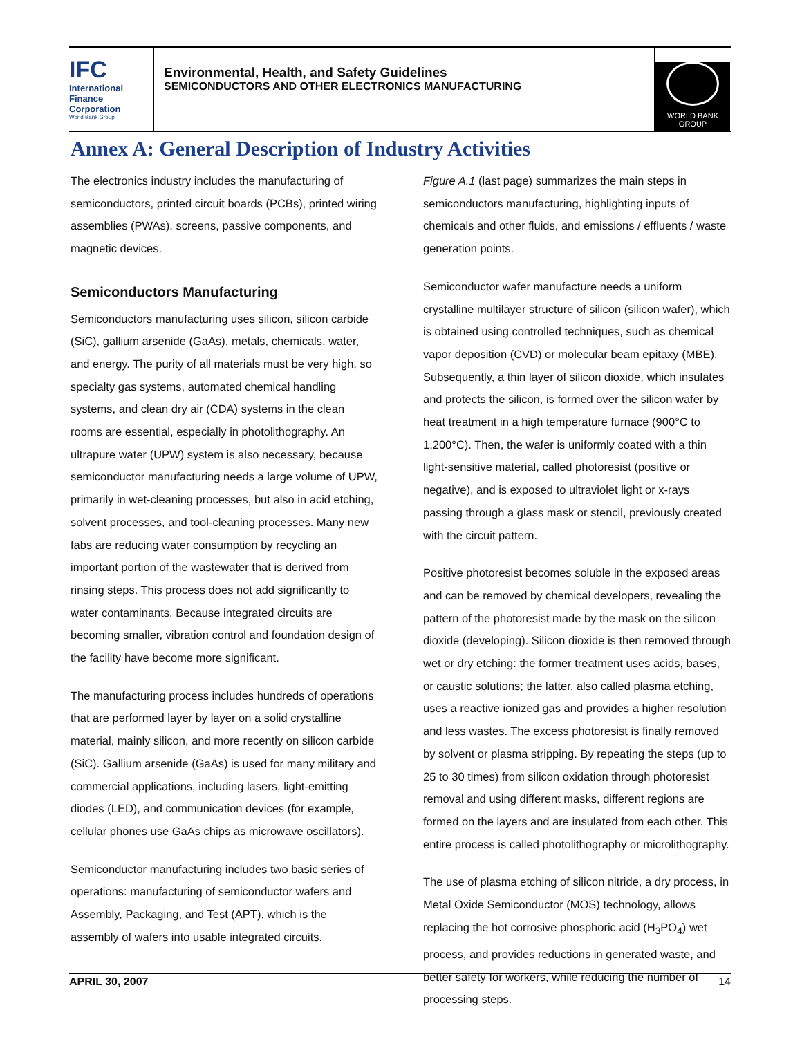IFC
International
Finance
Corporation
World Bank Group
Environmental, Health, and Safety Guidelines
SEMICONDUCTORS AND OTHER ELECTRONICS MANUFACTURING
WORLD BANK GROUP
Annex A: General Description of Industry Activities
The electronics industry includes the manufacturing of semiconductors, printed circuit boards (PCBs), printed wiring assemblies (PWAs), screens, passive components, and magnetic devices.
Semiconductors Manufacturing
Semiconductors manufacturing uses silicon, silicon carbide (SiC), gallium arsenide (GaAs), metals, chemicals, water, and energy. The purity of all materials must be very high, so specialty gas systems, automated chemical handling systems, and clean dry air (CDA) systems in the clean rooms are essential, especially in photolithography. An ultrapure water (UPW) system is also necessary, because semiconductor manufacturing needs a large volume of UPW, primarily in wet-cleaning processes, but also in acid etching, solvent processes, and tool-cleaning processes. Many new fabs are reducing water consumption by recycling an important portion of the wastewater that is derived from rinsing steps. This process does not add significantly to water contaminants. Because integrated circuits are becoming smaller, vibration control and foundation design of the facility have become more significant.
The manufacturing process includes hundreds of operations that are performed layer by layer on a solid crystalline material, mainly silicon, and more recently on silicon carbide (SiC). Gallium arsenide (GaAs) is used for many military and commercial applications, including lasers, light-emitting diodes (LED), and communication devices (for example, cellular phones use GaAs chips as microwave oscillators).
Semiconductor manufacturing includes two basic series of operations: manufacturing of semiconductor wafers and Assembly, Packaging, and Test (APT), which is the assembly of wafers into usable integrated circuits.
Figure A.1 (last page) summarizes the main steps in semiconductors manufacturing, highlighting inputs of chemicals and other fluids, and emissions / effluents / waste generation points.
Semiconductor wafer manufacture needs a uniform crystalline multilayer structure of silicon (silicon wafer), which is obtained using controlled techniques, such as chemical vapor deposition (CVD) or molecular beam epitaxy (MBE). Subsequently, a thin layer of silicon dioxide, which insulates and protects the silicon, is formed over the silicon wafer by heat treatment in a high temperature furnace (900°C to 1,200°C). Then, the wafer is uniformly coated with a thin light-sensitive material, called photoresist (positive or negative), and is exposed to ultraviolet light or x-rays passing through a glass mask or stencil, previously created with the circuit pattern.
Positive photoresist becomes soluble in the exposed areas and can be removed by chemical developers, revealing the pattern of the photoresist made by the mask on the silicon dioxide (developing). Silicon dioxide is then removed through wet or dry etching: the former treatment uses acids, bases, or caustic solutions; the latter, also called plasma etching, uses a reactive ionized gas and provides a higher resolution and less wastes. The excess photoresist is finally removed by solvent or plasma stripping. By repeating the steps (up to 25 to 30 times) from silicon oxidation through photoresist removal and using different masks, different regions are formed on the layers and are insulated from each other. This entire process is called photolithography or microlithography.
The use of plasma etching of silicon nitride, a dry process, in Metal Oxide Semiconductor (MOS) technology, allows replacing the hot corrosive phosphoric acid (H<sub>3</sub>PO<sub>4</sub>) wet process, and provides reductions in generated waste, and better safety for workers, while reducing the number of processing steps.
APRIL 30, 2007 14